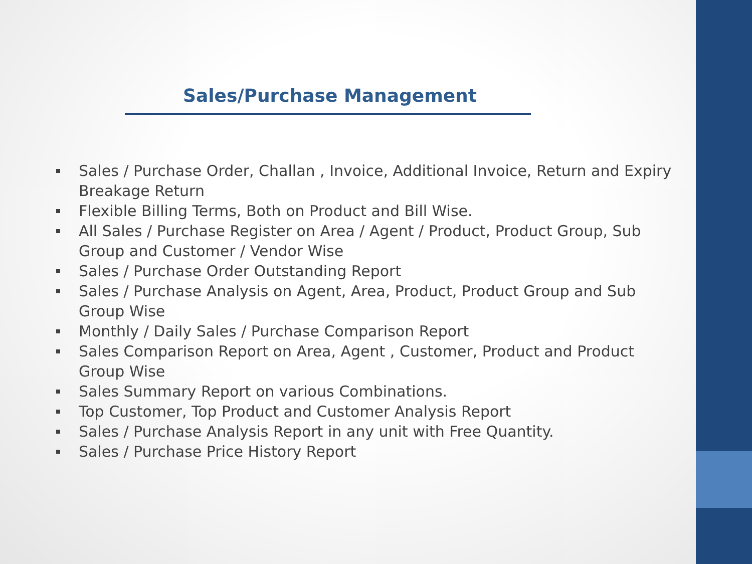Sales/Purchase Management
Sales / Purchase Order, Challan , Invoice, Additional Invoice, Return and Expiry Breakage Return
Flexible Billing Terms, Both on Product and Bill Wise.
All Sales / Purchase Register on Area / Agent / Product, Product Group, Sub Group and Customer / Vendor Wise
Sales / Purchase Order Outstanding Report
Sales / Purchase Analysis on Agent, Area, Product, Product Group and Sub Group Wise
Monthly / Daily Sales / Purchase Comparison Report
Sales Comparison Report on Area, Agent , Customer, Product and Product Group Wise
Sales Summary Report on various Combinations.
Top Customer, Top Product and Customer Analysis Report
Sales / Purchase Analysis Report in any unit with Free Quantity.
Sales / Purchase Price History Report